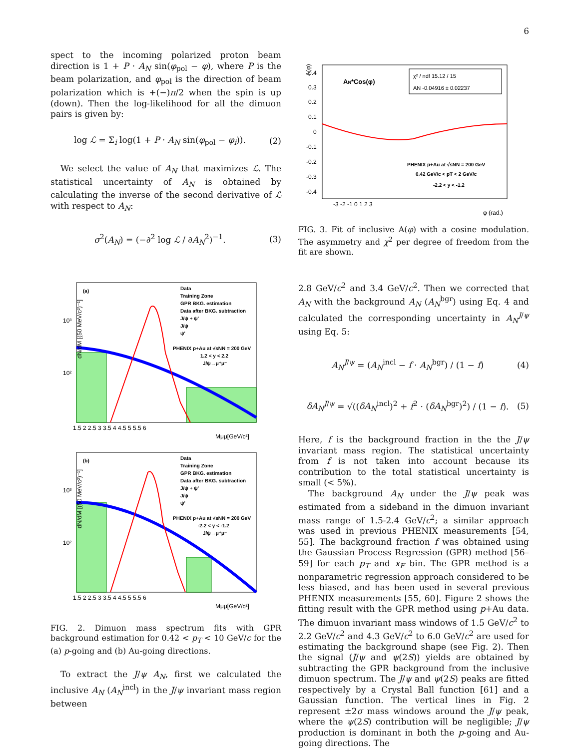6
spect to the incoming polarized proton beam direction is 1 + P · A<sub>N</sub> sin(φ<sub>pol</sub> − φ), where P is the beam polarization, and φ<sub>pol</sub> is the direction of beam polarization which is +(−)π/2 when the spin is up (down). Then the log-likelihood for all the dimuon pairs is given by:
log ℒ = Σ<sub>i</sub> log(1 + P · A<sub>N</sub> sin(φ<sub>pol</sub> − φ<sub>i</sub>)). (2)
We select the value of A<sub>N</sub> that maximizes ℒ. The statistical uncertainty of A<sub>N</sub> is obtained by calculating the inverse of the second derivative of ℒ with respect to A<sub>N</sub>:
σ<sup>2</sup>(A<sub>N</sub>) = (−∂<sup>2</sup> log ℒ / ∂A<sub>N</sub><sup>2</sup>)<sup>−1</sup>. (3)
(a)
Data
Training Zone
GPR BKG. estimation
Data after BKG. subtraction
J/ψ + ψ'
J/ψ
ψ'
PHENIX p+Au at √sNN = 200 GeV
1.2 < y < 2.2
J/ψ→μ⁺μ⁻
10³
10²
dN/dM [(50 MeV/c²)⁻¹]
1.5 2 2.5 3 3.5 4 4.5 5 5.5 6
Mμμ[GeV/c²]
(b)
Data
Training Zone
GPR BKG. estimation
Data after BKG. subtraction
J/ψ + ψ'
J/ψ
ψ'
PHENIX p+Au at √sNN = 200 GeV
-2.2 < y < -1.2
J/ψ→μ⁺μ⁻
10³
10²
dN/dM [(50 MeV/c²)⁻¹]
1.5 2 2.5 3 3.5 4 4.5 5 5.5 6
Mμμ[GeV/c²]
FIG. 2. Dimuon mass spectrum fits with GPR background estimation for 0.42 < p<sub>T</sub> < 10 GeV/c for the (a) p-going and (b) Au-going directions.
To extract the J/ψ A<sub>N</sub>, first we calculated the inclusive A<sub>N</sub> (A<sub>N</sub><sup>incl</sup>) in the J/ψ invariant mass region between
AN*Cos(φ)
χ² / ndf 15.12 / 15
AN -0.04916 ± 0.02237
PHENIX p+Au at √sNN = 200 GeV
0.42 GeV/c < pT < 2 GeV/c
-2.2 < y < -1.2
0.4
0.3
0.2
0.1
0
-0.1
-0.2
-0.3
-0.4
A(φ)
-3 -2 -1 0 1 2 3
φ (rad.)
FIG. 3. Fit of inclusive A(φ) with a cosine modulation. The asymmetry and χ<sup>2</sup> per degree of freedom from the fit are shown.
2.8 GeV/c<sup>2</sup> and 3.4 GeV/c<sup>2</sup>. Then we corrected that A<sub>N</sub> with the background A<sub>N</sub> (A<sub>N</sub><sup>bgr</sup>) using Eq. 4 and calculated the corresponding uncertainty in A<sub>N</sub><sup>J/ψ</sup> using Eq. 5:
A<sub>N</sub><sup>J/ψ</sup> = (A<sub>N</sub><sup>incl</sup> − f · A<sub>N</sub><sup>bgr</sup>) / (1 − f) (4)
δA<sub>N</sub><sup>J/ψ</sup> = √((δA<sub>N</sub><sup>incl</sup>)<sup>2</sup> + f<sup>2</sup> · (δA<sub>N</sub><sup>bgr</sup>)<sup>2</sup>) / (1 − f). (5)
Here, f is the background fraction in the the J/ψ invariant mass region. The statistical uncertainty from f is not taken into account because its contribution to the total statistical uncertainty is small (< 5%).
The background A<sub>N</sub> under the J/ψ peak was estimated from a sideband in the dimuon invariant mass range of 1.5-2.4 GeV/c<sup>2</sup>; a similar approach was used in previous PHENIX measurements [54, 55]. The background fraction f was obtained using the Gaussian Process Regression (GPR) method [56–59] for each p<sub>T</sub> and x<sub>F</sub> bin. The GPR method is a nonparametric regression approach considered to be less biased, and has been used in several previous PHENIX measurements [55, 60]. Figure 2 shows the fitting result with the GPR method using p+Au data. The dimuon invariant mass windows of 1.5 GeV/c<sup>2</sup> to 2.2 GeV/c<sup>2</sup> and 4.3 GeV/c<sup>2</sup> to 6.0 GeV/c<sup>2</sup> are used for estimating the background shape (see Fig. 2). Then the signal (J/ψ and ψ(2S)) yields are obtained by subtracting the GPR background from the inclusive dimuon spectrum. The J/ψ and ψ(2S) peaks are fitted respectively by a Crystal Ball function [61] and a Gaussian function. The vertical lines in Fig. 2 represent ±2σ mass windows around the J/ψ peak, where the ψ(2S) contribution will be negligible; J/ψ production is dominant in both the p-going and Au-going directions. The